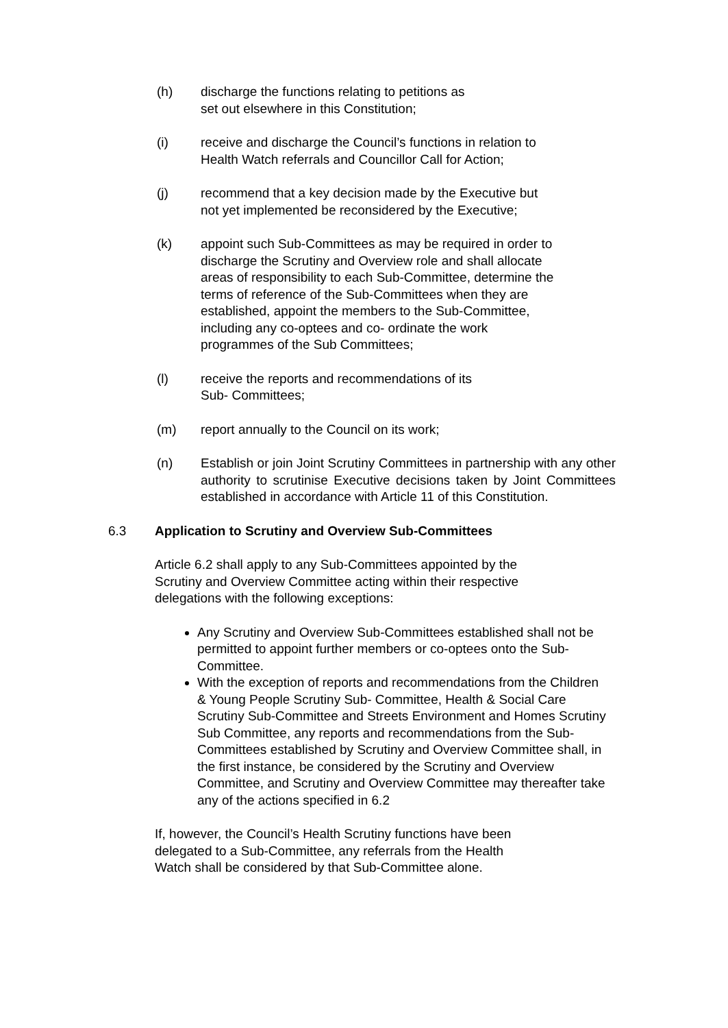(h) discharge the functions relating to petitions as
set out elsewhere in this Constitution;
(i) receive and discharge the Council’s functions in relation to
Health Watch referrals and Councillor Call for Action;
(j) recommend that a key decision made by the Executive but
not yet implemented be reconsidered by the Executive;
(k) appoint such Sub-Committees as may be required in order to
discharge the Scrutiny and Overview role and shall allocate
areas of responsibility to each Sub-Committee, determine the
terms of reference of the Sub-Committees when they are
established, appoint the members to the Sub-Committee,
including any co-optees and co- ordinate the work
programmes of the Sub Committees;
(l) receive the reports and recommendations of its
Sub- Committees;
(m) report annually to the Council on its work;
(n) Establish or join Joint Scrutiny Committees in partnership with any other authority to scrutinise Executive decisions taken by Joint Committees established in accordance with Article 11 of this Constitution.
6.3 Application to Scrutiny and Overview Sub-Committees
Article 6.2 shall apply to any Sub-Committees appointed by the
Scrutiny and Overview Committee acting within their respective
delegations with the following exceptions:
Any Scrutiny and Overview Sub-Committees established shall not be permitted to appoint further members or co-optees onto the Sub- Committee.
With the exception of reports and recommendations from the Children & Young People Scrutiny Sub- Committee, Health & Social Care Scrutiny Sub-Committee and Streets Environment and Homes Scrutiny Sub Committee, any reports and recommendations from the Sub- Committees established by Scrutiny and Overview Committee shall, in the first instance, be considered by the Scrutiny and Overview Committee, and Scrutiny and Overview Committee may thereafter take any of the actions specified in 6.2
If, however, the Council’s Health Scrutiny functions have been
delegated to a Sub-Committee, any referrals from the Health
Watch shall be considered by that Sub-Committee alone.